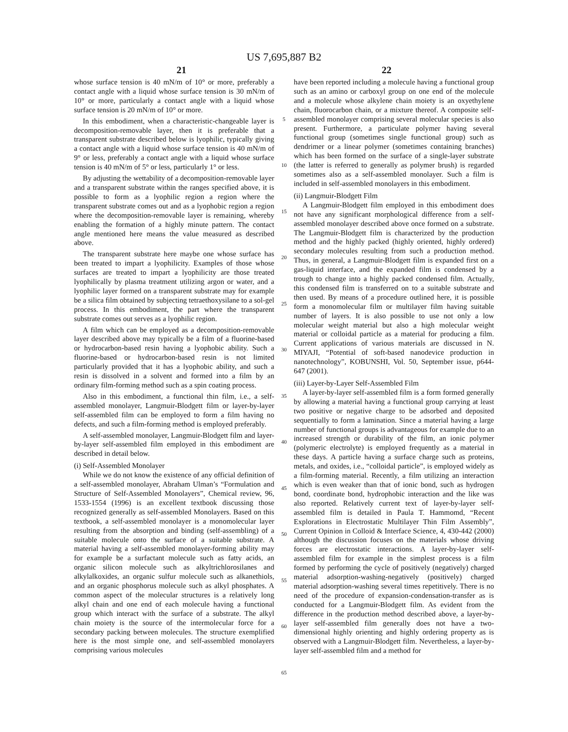US 7,695,887 B2
21 22
whose surface tension is 40 mN/m of 10° or more, preferably a contact angle with a liquid whose surface tension is 30 mN/m of 10° or more, particularly a contact angle with a liquid whose surface tension is 20 mN/m of 10° or more.
In this embodiment, when a characteristic-changeable layer is decomposition-removable layer, then it is preferable that a transparent substrate described below is lyophilic, typically giving a contact angle with a liquid whose surface tension is 40 mN/m of 9° or less, preferably a contact angle with a liquid whose surface tension is 40 mN/m of 5° or less, particularly 1° or less.
By adjusting the wettability of a decomposition-removable layer and a transparent substrate within the ranges specified above, it is possible to form as a lyophilic region a region where the transparent substrate comes out and as a lyophobic region a region where the decomposition-removable layer is remaining, whereby enabling the formation of a highly minute pattern. The contact angle mentioned here means the value measured as described above.
The transparent substrate here maybe one whose surface has been treated to impart a lyophilicity. Examples of those whose surfaces are treated to impart a lyophilicity are those treated lyophilically by plasma treatment utilizing argon or water, and a lyophilic layer formed on a transparent substrate may for example be a silica film obtained by subjecting tetraethoxysilane to a sol-gel process. In this embodiment, the part where the transparent substrate comes out serves as a lyophilic region.
A film which can be employed as a decomposition-removable layer described above may typically be a film of a fluorine-based or hydrocarbon-based resin having a lyophobic ability. Such a fluorine-based or hydrocarbon-based resin is not limited particularly provided that it has a lyophobic ability, and such a resin is dissolved in a solvent and formed into a film by an ordinary film-forming method such as a spin coating process.
Also in this embodiment, a functional thin film, i.e., a self-assembled monolayer, Langmuir-Blodgett film or layer-by-layer self-assembled film can be employed to form a film having no defects, and such a film-forming method is employed preferably.
A self-assembled monolayer, Langmuir-Blodgett film and layer-by-layer self-assembled film employed in this embodiment are described in detail below.
(i) Self-Assembled Monolayer
While we do not know the existence of any official definition of a self-assembled monolayer, Abraham Ulman’s “Formulation and Structure of Self-Assembled Monolayers”, Chemical review, 96, 1533-1554 (1996) is an excellent textbook discussing those recognized generally as self-assembled Monolayers. Based on this textbook, a self-assembled monolayer is a monomolecular layer resulting from the absorption and binding (self-assembling) of a suitable molecule onto the surface of a suitable substrate. A material having a self-assembled monolayer-forming ability may for example be a surfactant molecule such as fatty acids, an organic silicon molecule such as alkyltrichlorosilanes and alkylalkoxides, an organic sulfur molecule such as alkanethiols, and an organic phosphorus molecule such as alkyl phosphates. A common aspect of the molecular structures is a relatively long alkyl chain and one end of each molecule having a functional group which interact with the surface of a substrate. The alkyl chain moiety is the source of the intermolecular force for a secondary packing between molecules. The structure exemplified here is the most simple one, and self-assembled monolayers comprising various molecules
5
10
15
20
25
30
35
40
45
50
55
60
65
have been reported including a molecule having a functional group such as an amino or carboxyl group on one end of the molecule and a molecule whose alkylene chain moiety is an oxyethylene chain, fluorocarbon chain, or a mixture thereof. A composite self-assembled monolayer comprising several molecular species is also present. Furthermore, a particulate polymer having several functional group (sometimes single functional group) such as dendrimer or a linear polymer (sometimes containing branches) which has been formed on the surface of a single-layer substrate (the latter is referred to generally as polymer brush) is regarded sometimes also as a self-assembled monolayer. Such a film is included in self-assembled monolayers in this embodiment.
(ii) Langmuir-Blodgett Film
A Langmuir-Blodgett film employed in this embodiment does not have any significant morphological difference from a self-assembled monolayer described above once formed on a substrate. The Langmuir-Blodgett film is characterized by the production method and the highly packed (highly oriented, highly ordered) secondary molecules resulting from such a production method. Thus, in general, a Langmuir-Blodgett film is expanded first on a gas-liquid interface, and the expanded film is condensed by a trough to change into a highly packed condensed film. Actually, this condensed film is transferred on to a suitable substrate and then used. By means of a procedure outlined here, it is possible form a monomolecular film or multilayer film having suitable number of layers. It is also possible to use not only a low molecular weight material but also a high molecular weight material or colloidal particle as a material for producing a film. Current applications of various materials are discussed in N. MIYAJI, “Potential of soft-based nanodevice production in nanotechnology”, KOBUNSHI, Vol. 50, September issue, p644-647 (2001).
(iii) Layer-by-Layer Self-Assembled Film
A layer-by-layer self-assembled film is a form formed generally by allowing a material having a functional group carrying at least two positive or negative charge to be adsorbed and deposited sequentially to form a lamination. Since a material having a large number of functional groups is advantageous for example due to an increased strength or durability of the film, an ionic polymer (polymeric electrolyte) is employed frequently as a material in these days. A particle having a surface charge such as proteins, metals, and oxides, i.e., “colloidal particle”, is employed widely as a film-forming material. Recently, a film utilizing an interaction which is even weaker than that of ionic bond, such as hydrogen bond, coordinate bond, hydrophobic interaction and the like was also reported. Relatively current text of layer-by-layer self-assembled film is detailed in Paula T. Hammomd, “Recent Explorations in Electrostatic Multilayer Thin Film Assembly”, Current Opinion in Colloid & Interface Science, 4, 430-442 (2000) although the discussion focuses on the materials whose driving forces are electrostatic interactions. A layer-by-layer self-assembled film for example in the simplest process is a film formed by performing the cycle of positively (negatively) charged material adsorption-washing-negatively (positively) charged material adsorption-washing several times repetitively. There is no need of the procedure of expansion-condensation-transfer as is conducted for a Langmuir-Blodgett film. As evident from the difference in the production method described above, a layer-by-layer self-assembled film generally does not have a two-dimensional highly orienting and highly ordering property as is observed with a Langmuir-Blodgett film. Nevertheless, a layer-by-layer self-assembled film and a method for